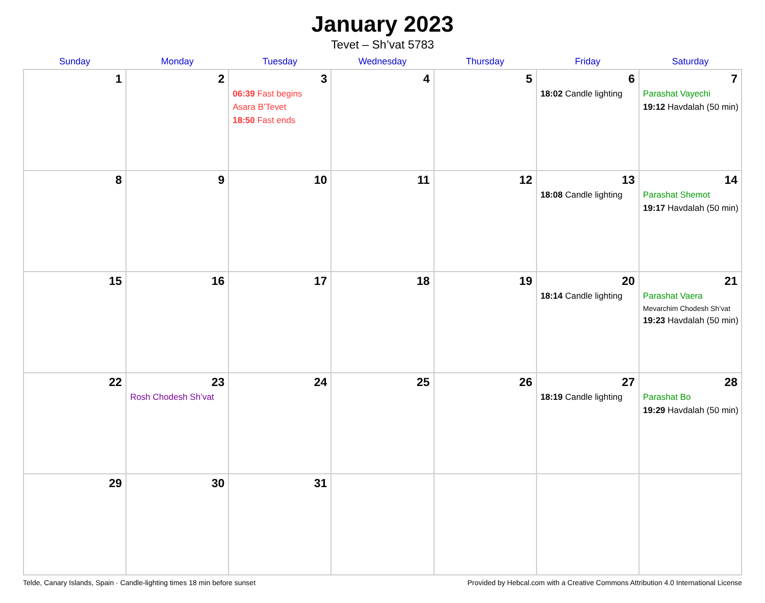January 2023
Tevet – Sh’vat 5783
| Sunday | Monday | Tuesday | Wednesday | Thursday | Friday | Saturday |
| --- | --- | --- | --- | --- | --- | --- |
| 1 | 2 | 3 06:39 Fast begins Asara B’Tevet 18:50 Fast ends | 4 | 5 | 6 18:02 Candle lighting | 7 Parashat Vayechi 19:12 Havdalah (50 min) |
| 8 | 9 | 10 | 11 | 12 | 13 18:08 Candle lighting | 14 Parashat Shemot 19:17 Havdalah (50 min) |
| 15 | 16 | 17 | 18 | 19 | 20 18:14 Candle lighting | 21 Parashat Vaera Mevarchim Chodesh Sh’vat 19:23 Havdalah (50 min) |
| 22 | 23 Rosh Chodesh Sh’vat | 24 | 25 | 26 | 27 18:19 Candle lighting | 28 Parashat Bo 19:29 Havdalah (50 min) |
| 29 | 30 | 31 | | | | |
Telde, Canary Islands, Spain · Candle-lighting times 18 min before sunset Provided by Hebcal.com with a Creative Commons Attribution 4.0 International License